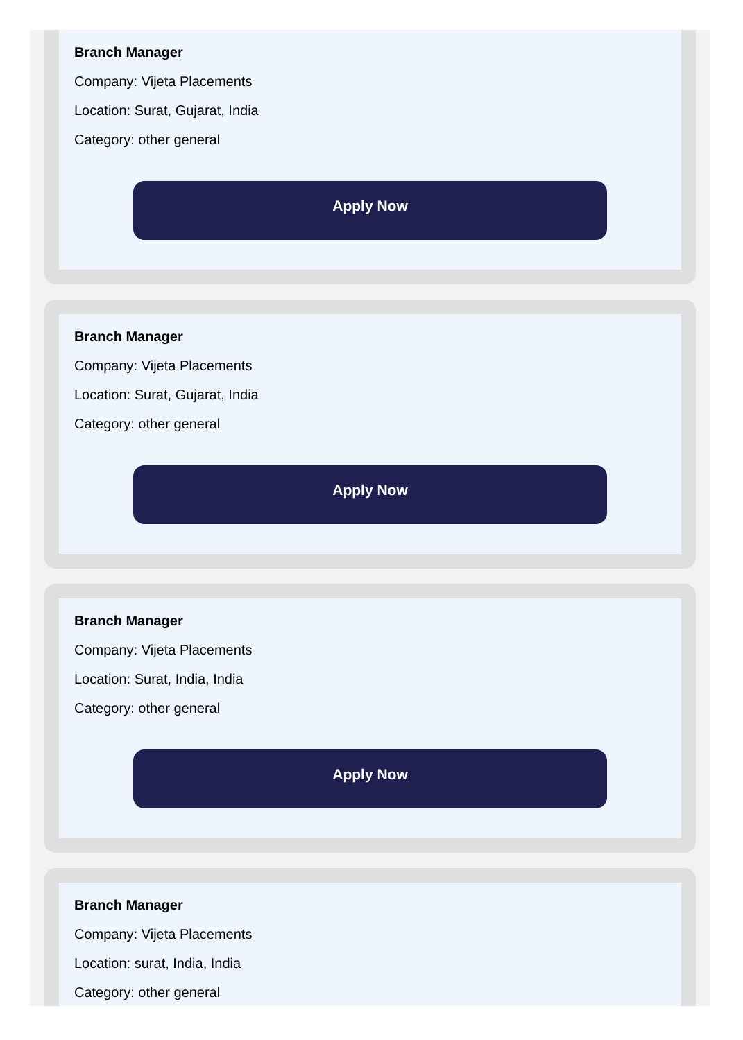Branch Manager
Company: Vijeta Placements
Location: Surat, Gujarat, India
Category: other general
Apply Now
Branch Manager
Company: Vijeta Placements
Location: Surat, Gujarat, India
Category: other general
Apply Now
Branch Manager
Company: Vijeta Placements
Location: Surat, India, India
Category: other general
Apply Now
Branch Manager
Company: Vijeta Placements
Location: surat, India, India
Category: other general